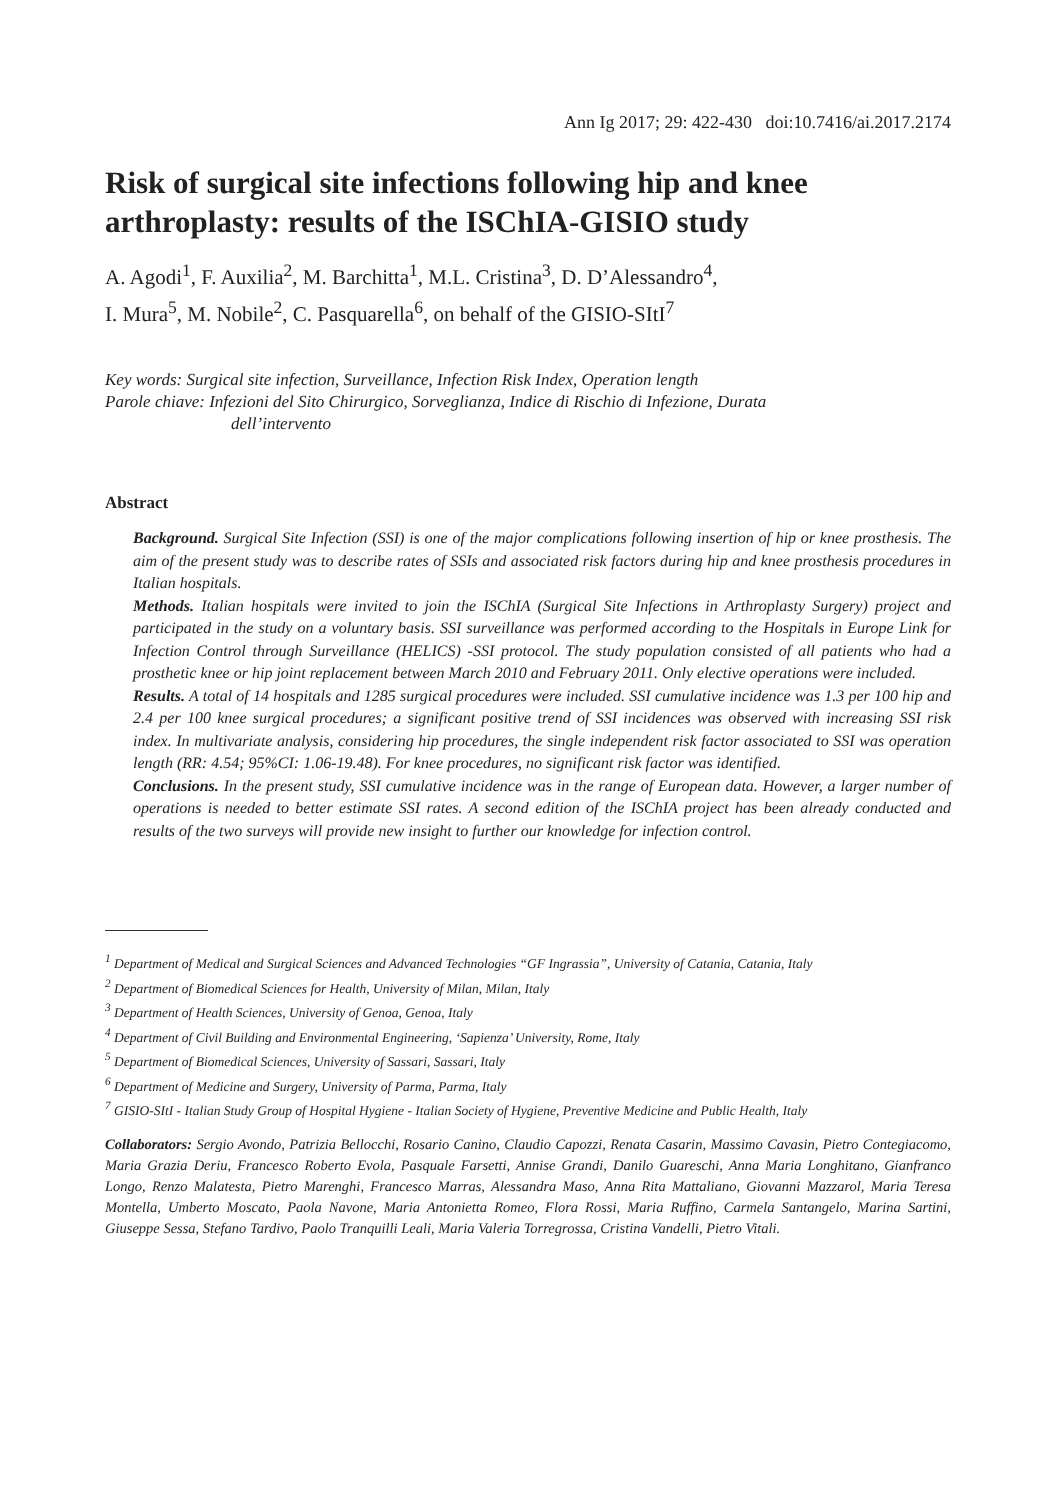Ann Ig 2017; 29: 422-430 doi:10.7416/ai.2017.2174
Risk of surgical site infections following hip and knee arthroplasty: results of the ISChIA-GISIO study
A. Agodi<sup>1</sup>, F. Auxilia<sup>2</sup>, M. Barchitta<sup>1</sup>, M.L. Cristina<sup>3</sup>, D. D’Alessandro<sup>4</sup>,
I. Mura<sup>5</sup>, M. Nobile<sup>2</sup>, C. Pasquarella<sup>6</sup>, on behalf of the GISIO-SItI<sup>7</sup>
Key words: Surgical site infection, Surveillance, Infection Risk Index, Operation length
Parole chiave: Infezioni del Sito Chirurgico, Sorveglianza, Indice di Rischio di Infezione, Durata
dell’intervento
Abstract
Background. Surgical Site Infection (SSI) is one of the major complications following insertion of hip or knee prosthesis. The aim of the present study was to describe rates of SSIs and associated risk factors during hip and knee prosthesis procedures in Italian hospitals.
Methods. Italian hospitals were invited to join the ISChIA (Surgical Site Infections in Arthroplasty Surgery) project and participated in the study on a voluntary basis. SSI surveillance was performed according to the Hospitals in Europe Link for Infection Control through Surveillance (HELICS) -SSI protocol. The study population consisted of all patients who had a prosthetic knee or hip joint replacement between March 2010 and February 2011. Only elective operations were included.
Results. A total of 14 hospitals and 1285 surgical procedures were included. SSI cumulative incidence was 1.3 per 100 hip and 2.4 per 100 knee surgical procedures; a significant positive trend of SSI incidences was observed with increasing SSI risk index. In multivariate analysis, considering hip procedures, the single independent risk factor associated to SSI was operation length (RR: 4.54; 95%CI: 1.06-19.48). For knee procedures, no significant risk factor was identified.
Conclusions. In the present study, SSI cumulative incidence was in the range of European data. However, a larger number of operations is needed to better estimate SSI rates. A second edition of the ISChIA project has been already conducted and results of the two surveys will provide new insight to further our knowledge for infection control.
<sup>1</sup> Department of Medical and Surgical Sciences and Advanced Technologies “GF Ingrassia”, University of Catania, Catania, Italy
<sup>2</sup> Department of Biomedical Sciences for Health, University of Milan, Milan, Italy
<sup>3</sup> Department of Health Sciences, University of Genoa, Genoa, Italy
<sup>4</sup> Department of Civil Building and Environmental Engineering, ‘Sapienza’ University, Rome, Italy
<sup>5</sup> Department of Biomedical Sciences, University of Sassari, Sassari, Italy
<sup>6</sup> Department of Medicine and Surgery, University of Parma, Parma, Italy
<sup>7</sup> GISIO-SItI - Italian Study Group of Hospital Hygiene - Italian Society of Hygiene, Preventive Medicine and Public Health, Italy
Collaborators: Sergio Avondo, Patrizia Bellocchi, Rosario Canino, Claudio Capozzi, Renata Casarin, Massimo Cavasin, Pietro Contegiacomo, Maria Grazia Deriu, Francesco Roberto Evola, Pasquale Farsetti, Annise Grandi, Danilo Guareschi, Anna Maria Longhitano, Gianfranco Longo, Renzo Malatesta, Pietro Marenghi, Francesco Marras, Alessandra Maso, Anna Rita Mattaliano, Giovanni Mazzarol, Maria Teresa Montella, Umberto Moscato, Paola Navone, Maria Antonietta Romeo, Flora Rossi, Maria Ruffino, Carmela Santangelo, Marina Sartini, Giuseppe Sessa, Stefano Tardivo, Paolo Tranquilli Leali, Maria Valeria Torregrossa, Cristina Vandelli, Pietro Vitali.